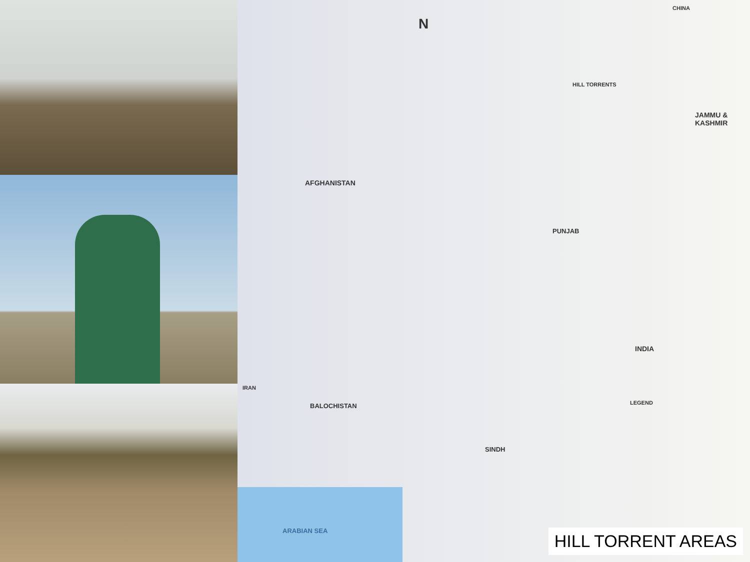N
CHINA
AFGHANISTAN
JAMMU & KASHMIR
PUNJAB
INDIA
IRAN
BALOCHISTAN
SINDH
ARABIAN SEA
LEGEND
HILL TORRENTS
HILL TORRENT AREAS